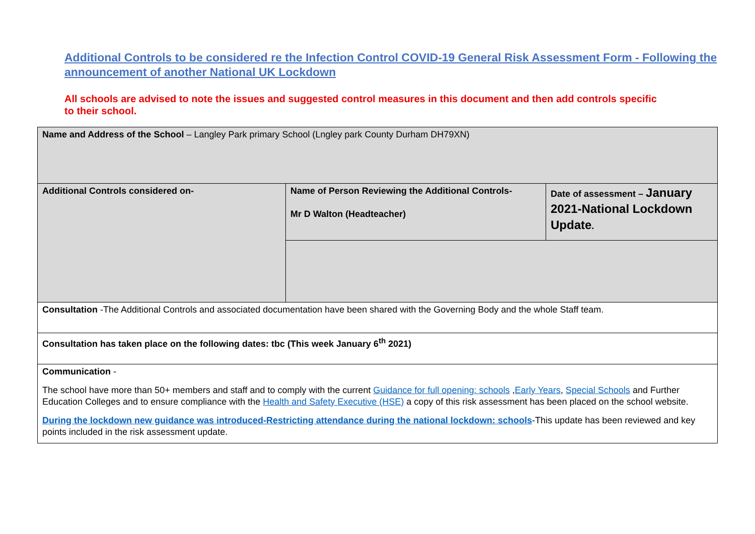Additional Controls to be considered re the Infection Control COVID-19 General Risk Assessment Form - Following the announcement of another National UK Lockdown
All schools are advised to note the issues and suggested control measures in this document and then add controls specific to their school.
| Name and Address of the School – Langley Park primary School (Lngley park County Durham DH79XN) | | |
| Additional Controls considered on- | Name of Person Reviewing the Additional Controls- Mr D Walton (Headteacher) | Date of assessment – January 2021-National Lockdown Update . |
| Consultation -The Additional Controls and associated documentation have been shared with the Governing Body and the whole Staff team. | | |
| Consultation has taken place on the following dates: tbc (This week January 6<sup>th</sup> 2021) | | |
| Communication - The school have more than 50+ members and staff and to comply with the current Guidance for full opening: schools , Early Years , Special Schools and Further Education Colleges and to ensure compliance with the Health and Safety Executive (HSE) a copy of this risk assessment has been placed on the school website. During the lockdown new guidance was introduced-Restricting attendance during the national lockdown: schools -This update has been reviewed and key points included in the risk assessment update. | | |